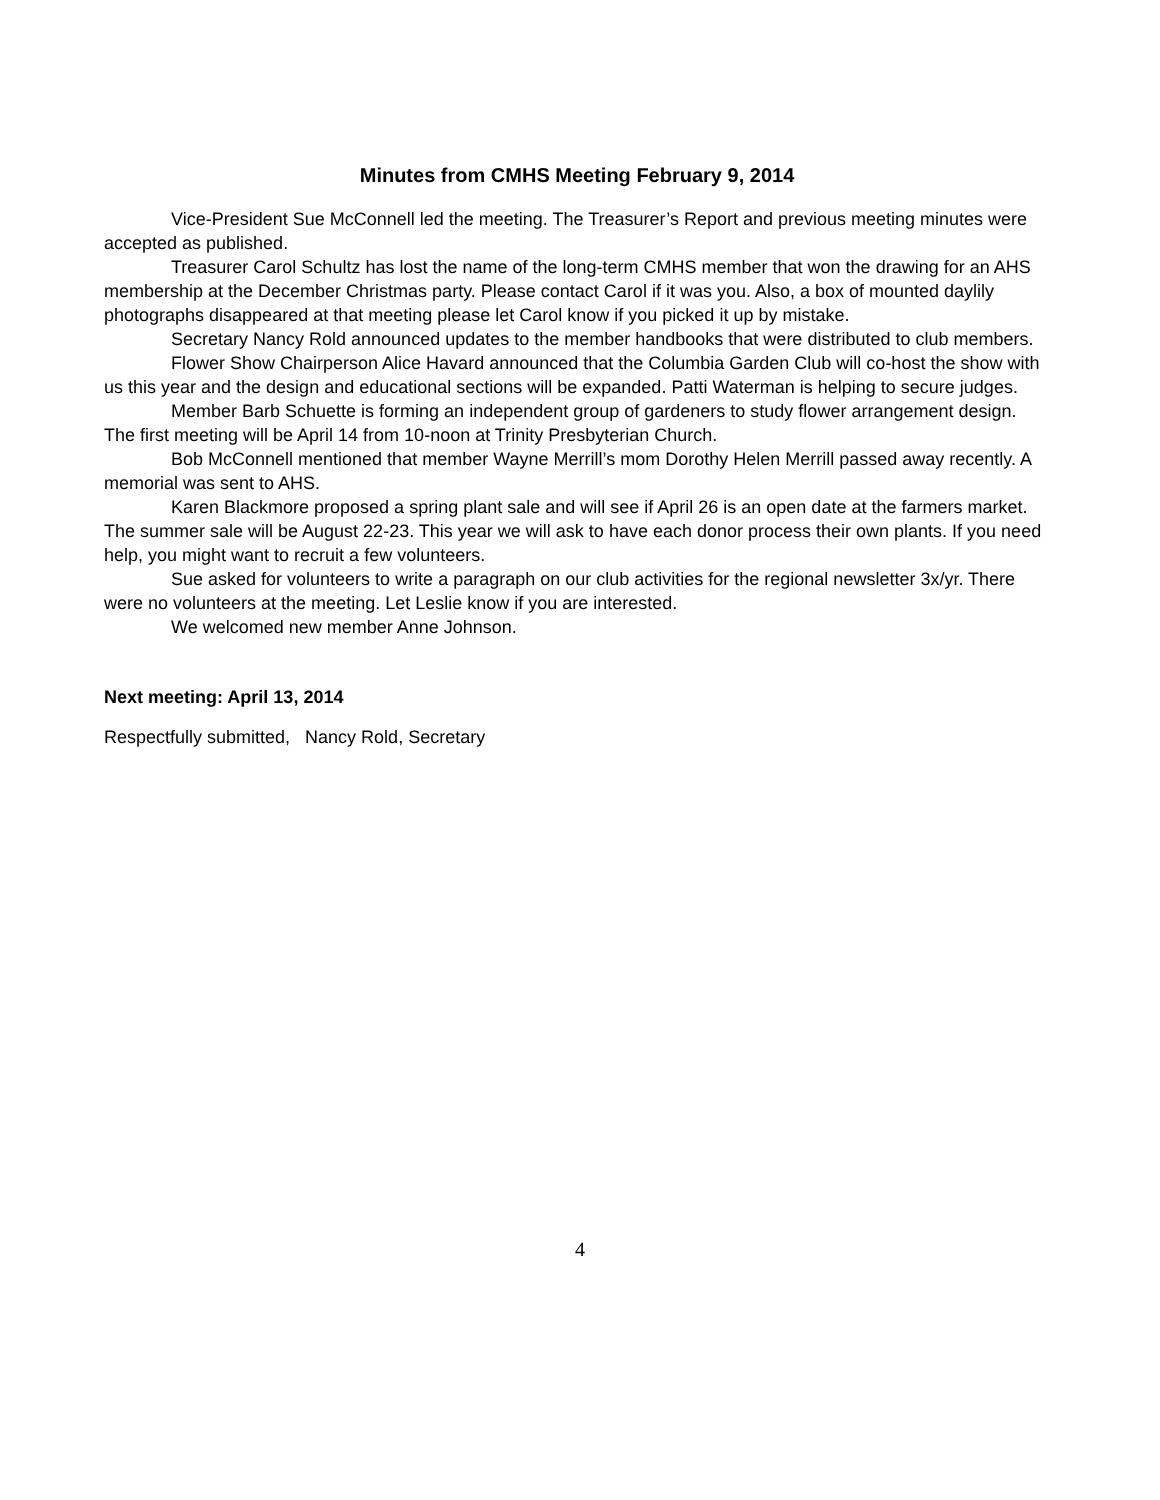Minutes from CMHS Meeting February 9, 2014
Vice-President Sue McConnell led the meeting. The Treasurer’s Report and previous meeting minutes were accepted as published.
Treasurer Carol Schultz has lost the name of the long-term CMHS member that won the drawing for an AHS membership at the December Christmas party. Please contact Carol if it was you. Also, a box of mounted daylily photographs disappeared at that meeting please let Carol know if you picked it up by mistake.
Secretary Nancy Rold announced updates to the member handbooks that were distributed to club members.
Flower Show Chairperson Alice Havard announced that the Columbia Garden Club will co-host the show with us this year and the design and educational sections will be expanded. Patti Waterman is helping to secure judges.
Member Barb Schuette is forming an independent group of gardeners to study flower arrangement design. The first meeting will be April 14 from 10-noon at Trinity Presbyterian Church.
Bob McConnell mentioned that member Wayne Merrill’s mom Dorothy Helen Merrill passed away recently. A memorial was sent to AHS.
Karen Blackmore proposed a spring plant sale and will see if April 26 is an open date at the farmers market. The summer sale will be August 22-23. This year we will ask to have each donor process their own plants. If you need help, you might want to recruit a few volunteers.
Sue asked for volunteers to write a paragraph on our club activities for the regional newsletter 3x/yr. There were no volunteers at the meeting. Let Leslie know if you are interested.
We welcomed new member Anne Johnson.
Next meeting: April 13, 2014
Respectfully submitted, Nancy Rold, Secretary
4